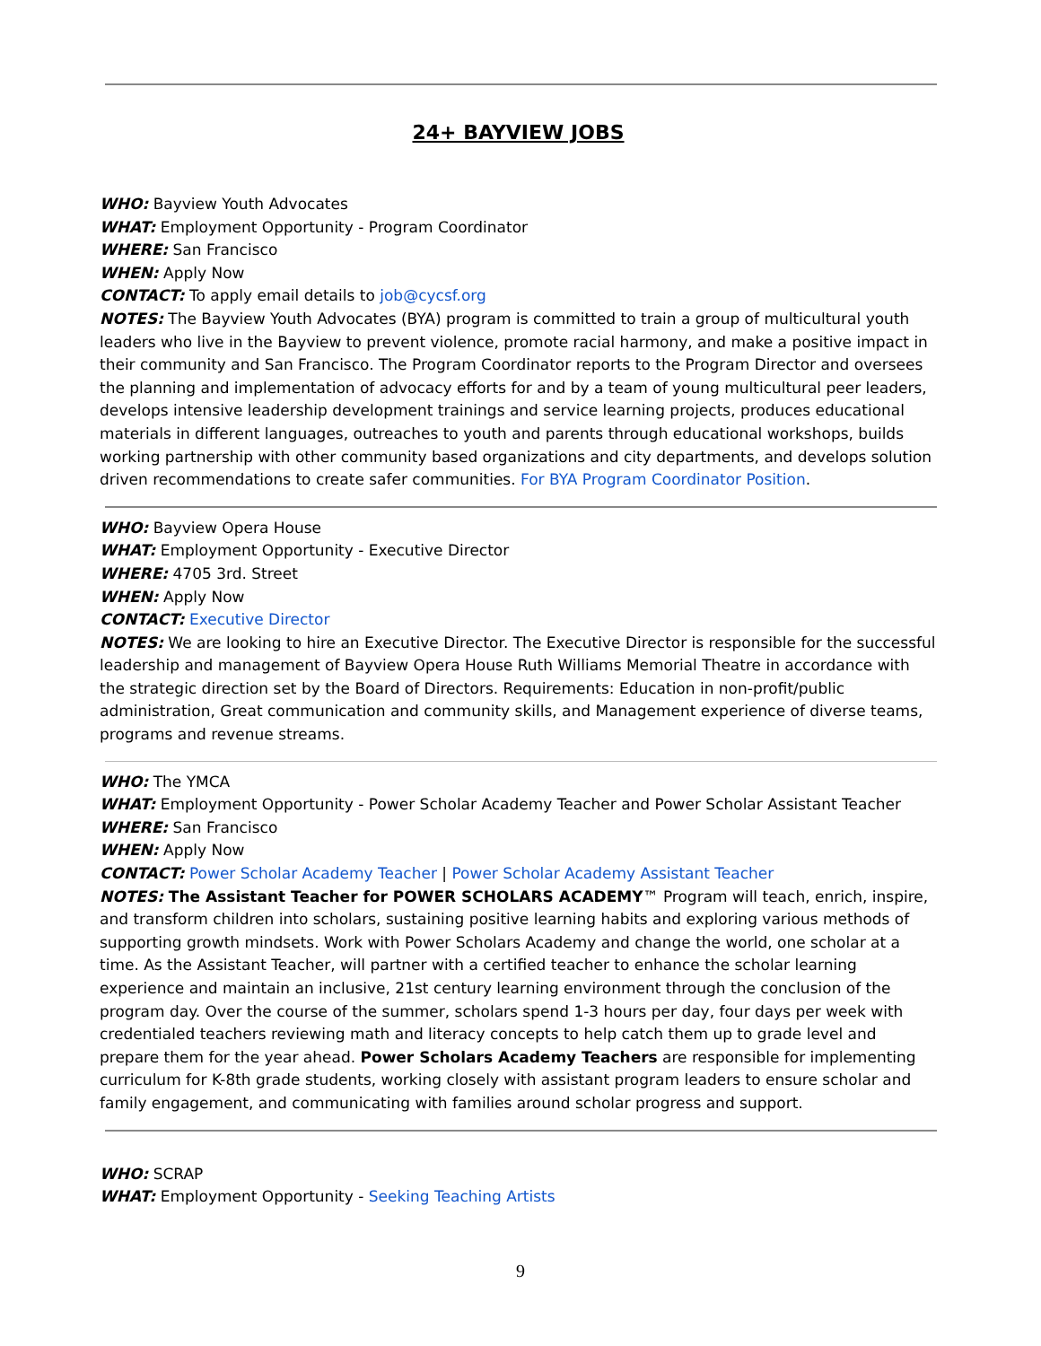24+ BAYVIEW JOBS
WHO: Bayview Youth Advocates
WHAT: Employment Opportunity - Program Coordinator
WHERE: San Francisco
WHEN: Apply Now
CONTACT: To apply email details to job@cycsf.org
NOTES: The Bayview Youth Advocates (BYA) program is committed to train a group of multicultural youth leaders who live in the Bayview to prevent violence, promote racial harmony, and make a positive impact in their community and San Francisco. The Program Coordinator reports to the Program Director and oversees the planning and implementation of advocacy efforts for and by a team of young multicultural peer leaders, develops intensive leadership development trainings and service learning projects, produces educational materials in different languages, outreaches to youth and parents through educational workshops, builds working partnership with other community based organizations and city departments, and develops solution driven recommendations to create safer communities. For BYA Program Coordinator Position.
WHO: Bayview Opera House
WHAT: Employment Opportunity - Executive Director
WHERE: 4705 3rd. Street
WHEN: Apply Now
CONTACT: Executive Director
NOTES: We are looking to hire an Executive Director. The Executive Director is responsible for the successful leadership and management of Bayview Opera House Ruth Williams Memorial Theatre in accordance with the strategic direction set by the Board of Directors. Requirements: Education in non-profit/public administration, Great communication and community skills, and Management experience of diverse teams, programs and revenue streams.
WHO: The YMCA
WHAT: Employment Opportunity - Power Scholar Academy Teacher and Power Scholar Assistant Teacher
WHERE: San Francisco
WHEN: Apply Now
CONTACT: Power Scholar Academy Teacher | Power Scholar Academy Assistant Teacher
NOTES: The Assistant Teacher for POWER SCHOLARS ACADEMY™ Program will teach, enrich, inspire, and transform children into scholars, sustaining positive learning habits and exploring various methods of supporting growth mindsets. Work with Power Scholars Academy and change the world, one scholar at a time. As the Assistant Teacher, will partner with a certified teacher to enhance the scholar learning experience and maintain an inclusive, 21st century learning environment through the conclusion of the program day. Over the course of the summer, scholars spend 1-3 hours per day, four days per week with credentialed teachers reviewing math and literacy concepts to help catch them up to grade level and prepare them for the year ahead. Power Scholars Academy Teachers are responsible for implementing curriculum for K-8th grade students, working closely with assistant program leaders to ensure scholar and family engagement, and communicating with families around scholar progress and support.
WHO: SCRAP
WHAT: Employment Opportunity - Seeking Teaching Artists
9